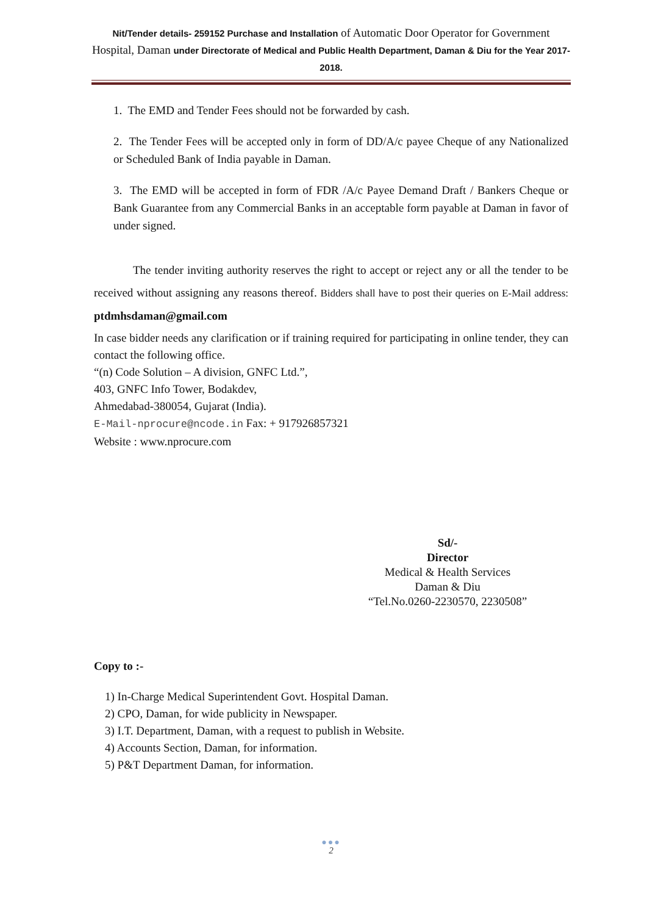Nit/Tender details- 259152 Purchase and Installation of Automatic Door Operator for Government Hospital, Daman under Directorate of Medical and Public Health Department, Daman & Diu for the Year 2017-2018.
1. The EMD and Tender Fees should not be forwarded by cash.
2. The Tender Fees will be accepted only in form of DD/A/c payee Cheque of any Nationalized or Scheduled Bank of India payable in Daman.
3. The EMD will be accepted in form of FDR /A/c Payee Demand Draft / Bankers Cheque or Bank Guarantee from any Commercial Banks in an acceptable form payable at Daman in favor of under signed.
The tender inviting authority reserves the right to accept or reject any or all the tender to be received without assigning any reasons thereof. Bidders shall have to post their queries on E-Mail address: ptdmhsdaman@gmail.com
In case bidder needs any clarification or if training required for participating in online tender, they can contact the following office.
“(n) Code Solution – A division, GNFC Ltd.”,
403, GNFC Info Tower, Bodakdev,
Ahmedabad-380054, Gujarat (India).
E-Mail-nprocure@ncode.in Fax: + 917926857321
Website : www.nprocure.com
Sd/-
Director
Medical & Health Services
Daman & Diu
“Tel.No.0260-2230570, 2230508”
Copy to :-
1) In-Charge Medical Superintendent Govt. Hospital Daman.
2) CPO, Daman, for wide publicity in Newspaper.
3) I.T. Department, Daman, with a request to publish in Website.
4) Accounts Section, Daman, for information.
5) P&T Department Daman, for information.
●●●
2